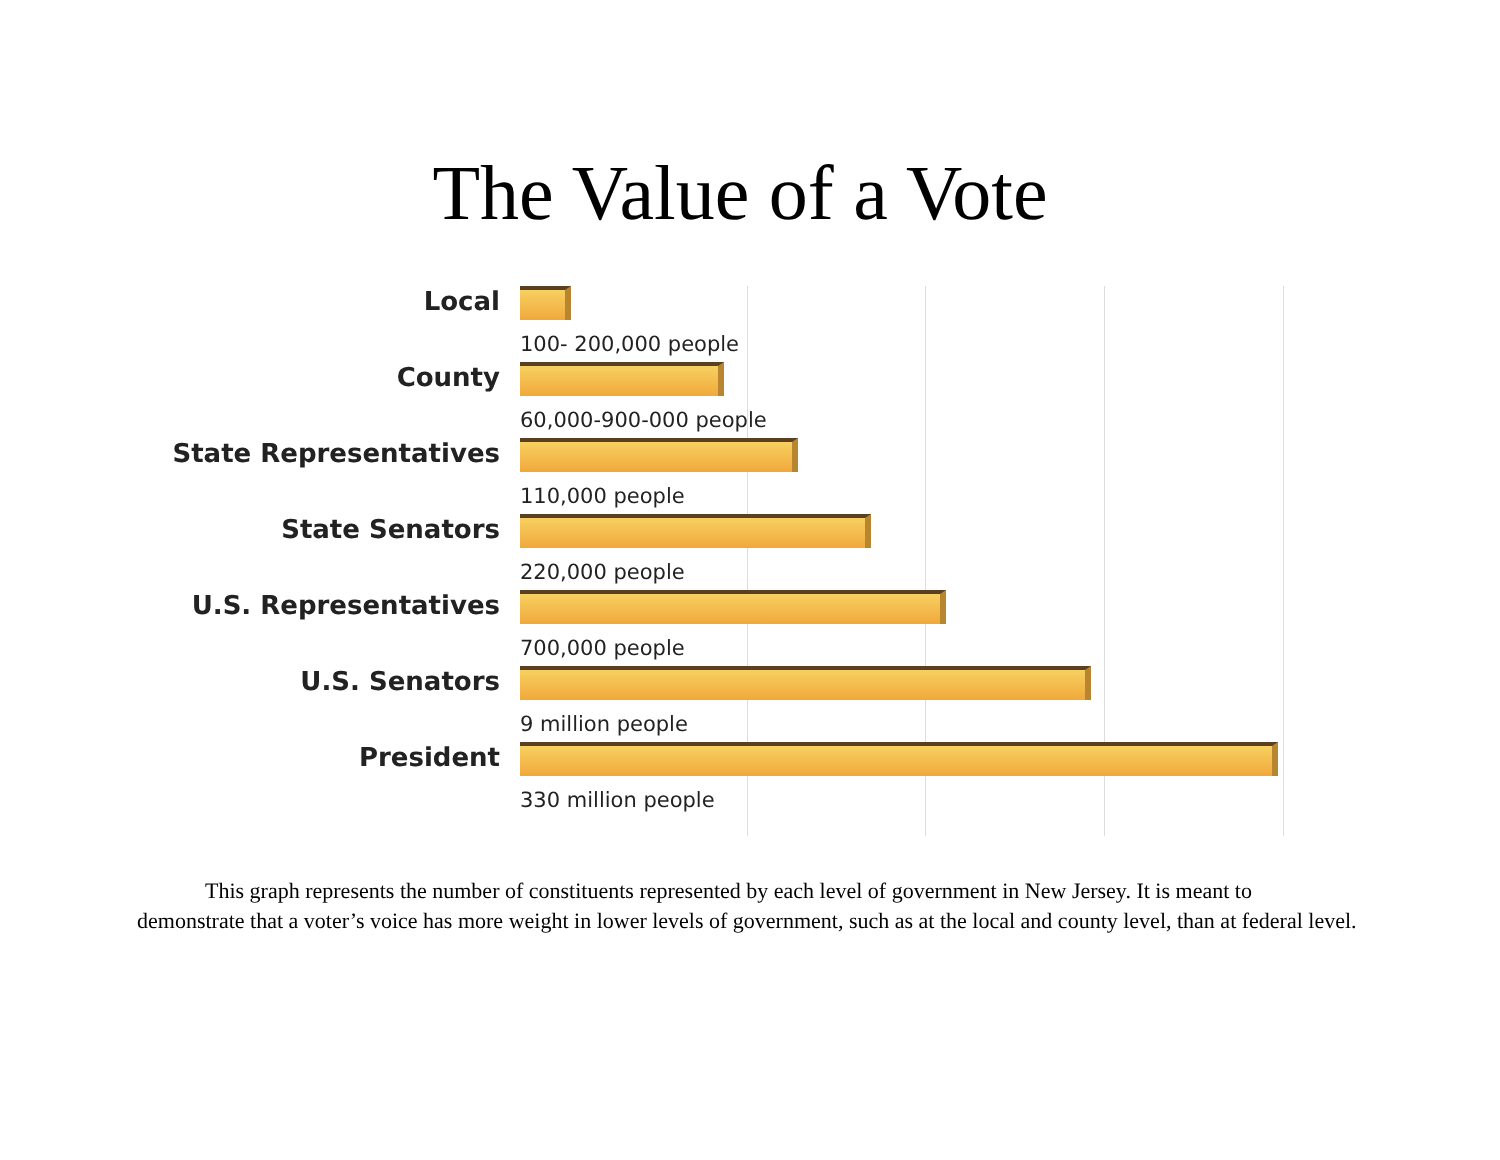The Value of a Vote
Local
100- 200,000 people
County
60,000-900-000 people
State Representatives
110,000 people
State Senators
220,000 people
U.S. Representatives
700,000 people
U.S. Senators
9 million people
President
330 million people
This graph represents the number of constituents represented by each level of government in New Jersey. It is meant to demonstrate that a voter’s voice has more weight in lower levels of government, such as at the local and county level, than at federal level.